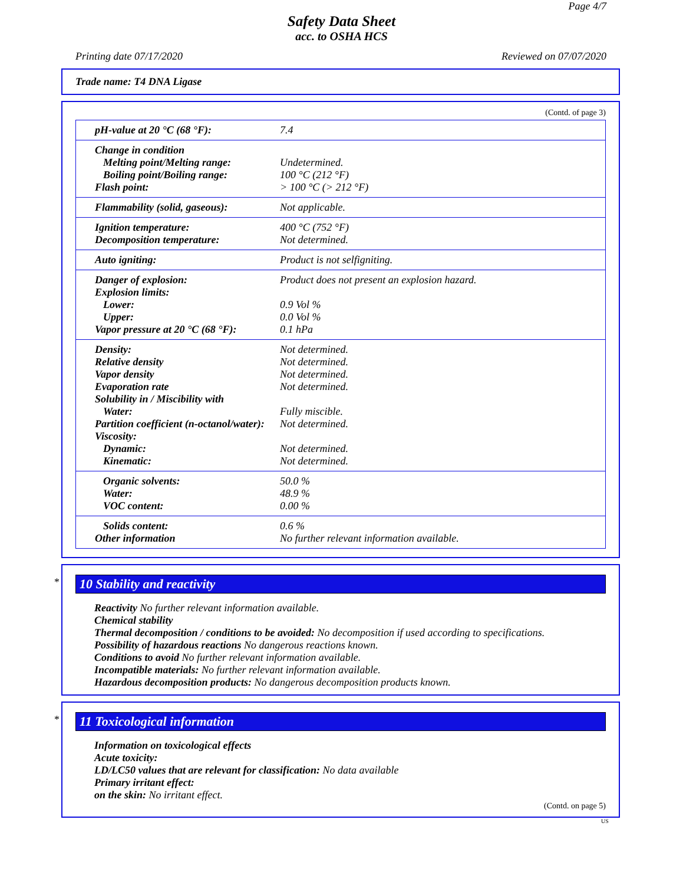Page 4/7
Safety Data Sheet
acc. to OSHA HCS
Printing date 07/17/2020 Reviewed on 07/07/2020
Trade name: T4 DNA Ligase
(Contd. of page 3)
| pH-value at 20 °C (68 °F): | 7.4 |
| Change in condition | |
| Melting point/Melting range: | Undetermined. |
| Boiling point/Boiling range: | 100 °C (212 °F) |
| Flash point: | > 100 °C (> 212 °F) |
| Flammability (solid, gaseous): | Not applicable. |
| Ignition temperature: | 400 °C (752 °F) |
| Decomposition temperature: | Not determined. |
| Auto igniting: | Product is not selfigniting. |
| Danger of explosion: | Product does not present an explosion hazard. |
| Explosion limits: | |
| Lower: | 0.9 Vol % |
| Upper: | 0.0 Vol % |
| Vapor pressure at 20 °C (68 °F): | 0.1 hPa |
| Density: | Not determined. |
| Relative density | Not determined. |
| Vapor density | Not determined. |
| Evaporation rate | Not determined. |
| Solubility in / Miscibility with | |
| Water: | Fully miscible. |
| Partition coefficient (n-octanol/water): | Not determined. |
| Viscosity: | |
| Dynamic: | Not determined. |
| Kinematic: | Not determined. |
| Organic solvents: | 50.0 % |
| Water: | 48.9 % |
| VOC content: | 0.00 % |
| Solids content: | 0.6 % |
| Other information | No further relevant information available. |
*
10 Stability and reactivity
Reactivity No further relevant information available.
Chemical stability
Thermal decomposition / conditions to be avoided: No decomposition if used according to specifications.
Possibility of hazardous reactions No dangerous reactions known.
Conditions to avoid No further relevant information available.
Incompatible materials: No further relevant information available.
Hazardous decomposition products: No dangerous decomposition products known.
*
11 Toxicological information
Information on toxicological effects
Acute toxicity:
LD/LC50 values that are relevant for classification: No data available
Primary irritant effect:
on the skin: No irritant effect.
(Contd. on page 5)
US